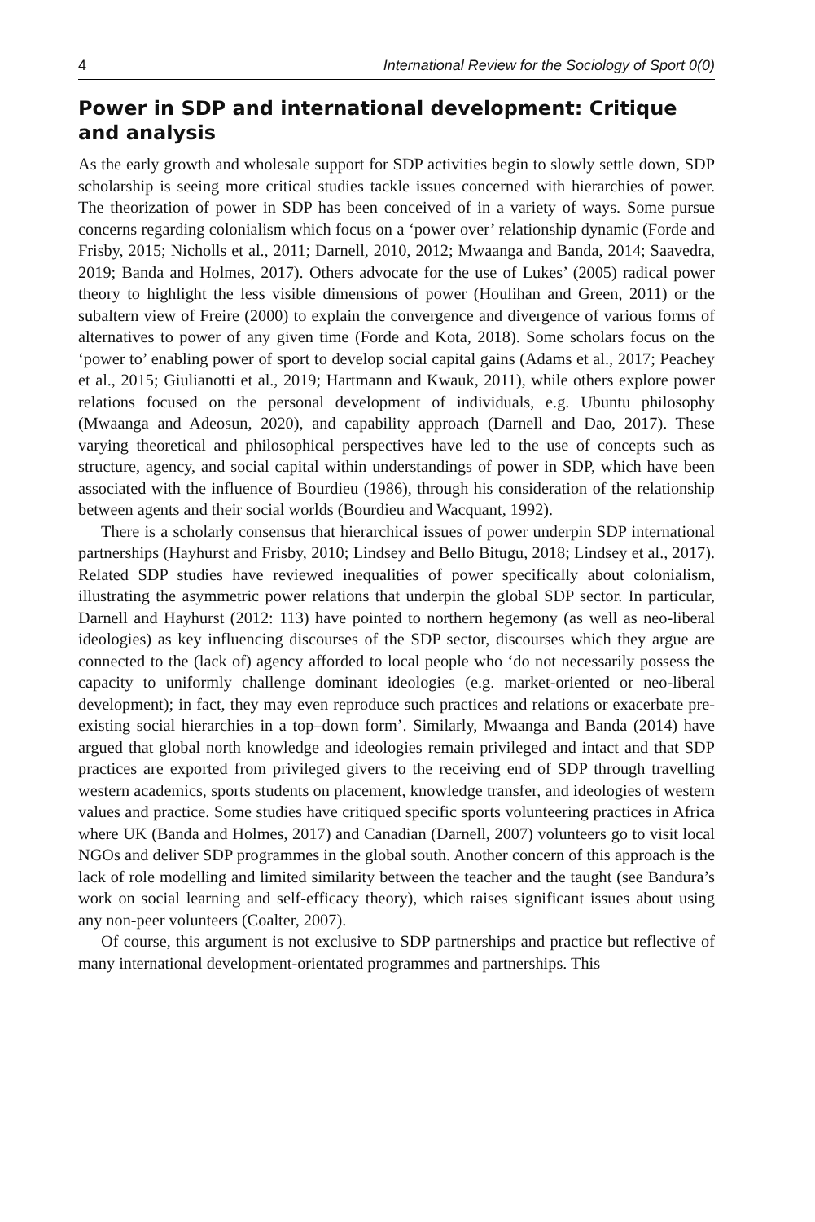4 International Review for the Sociology of Sport 0(0)
Power in SDP and international development: Critique and analysis
As the early growth and wholesale support for SDP activities begin to slowly settle down, SDP scholarship is seeing more critical studies tackle issues concerned with hierarchies of power. The theorization of power in SDP has been conceived of in a variety of ways. Some pursue concerns regarding colonialism which focus on a ‘power over’ relationship dynamic (Forde and Frisby, 2015; Nicholls et al., 2011; Darnell, 2010, 2012; Mwaanga and Banda, 2014; Saavedra, 2019; Banda and Holmes, 2017). Others advocate for the use of Lukes’ (2005) radical power theory to highlight the less visible dimensions of power (Houlihan and Green, 2011) or the subaltern view of Freire (2000) to explain the convergence and divergence of various forms of alternatives to power of any given time (Forde and Kota, 2018). Some scholars focus on the ‘power to’ enabling power of sport to develop social capital gains (Adams et al., 2017; Peachey et al., 2015; Giulianotti et al., 2019; Hartmann and Kwauk, 2011), while others explore power relations focused on the personal development of individuals, e.g. Ubuntu philosophy (Mwaanga and Adeosun, 2020), and capability approach (Darnell and Dao, 2017). These varying theoretical and philosophical perspectives have led to the use of concepts such as structure, agency, and social capital within understandings of power in SDP, which have been associated with the influence of Bourdieu (1986), through his consideration of the relationship between agents and their social worlds (Bourdieu and Wacquant, 1992).
There is a scholarly consensus that hierarchical issues of power underpin SDP international partnerships (Hayhurst and Frisby, 2010; Lindsey and Bello Bitugu, 2018; Lindsey et al., 2017). Related SDP studies have reviewed inequalities of power specifically about colonialism, illustrating the asymmetric power relations that underpin the global SDP sector. In particular, Darnell and Hayhurst (2012: 113) have pointed to northern hegemony (as well as neo-liberal ideologies) as key influencing discourses of the SDP sector, discourses which they argue are connected to the (lack of) agency afforded to local people who ‘do not necessarily possess the capacity to uniformly challenge dominant ideologies (e.g. market-oriented or neo-liberal development); in fact, they may even reproduce such practices and relations or exacerbate pre-existing social hierarchies in a top–down form’. Similarly, Mwaanga and Banda (2014) have argued that global north knowledge and ideologies remain privileged and intact and that SDP practices are exported from privileged givers to the receiving end of SDP through travelling western academics, sports students on placement, knowledge transfer, and ideologies of western values and practice. Some studies have critiqued specific sports volunteering practices in Africa where UK (Banda and Holmes, 2017) and Canadian (Darnell, 2007) volunteers go to visit local NGOs and deliver SDP programmes in the global south. Another concern of this approach is the lack of role modelling and limited similarity between the teacher and the taught (see Bandura’s work on social learning and self-efficacy theory), which raises significant issues about using any non-peer volunteers (Coalter, 2007).
Of course, this argument is not exclusive to SDP partnerships and practice but reflective of many international development-orientated programmes and partnerships. This